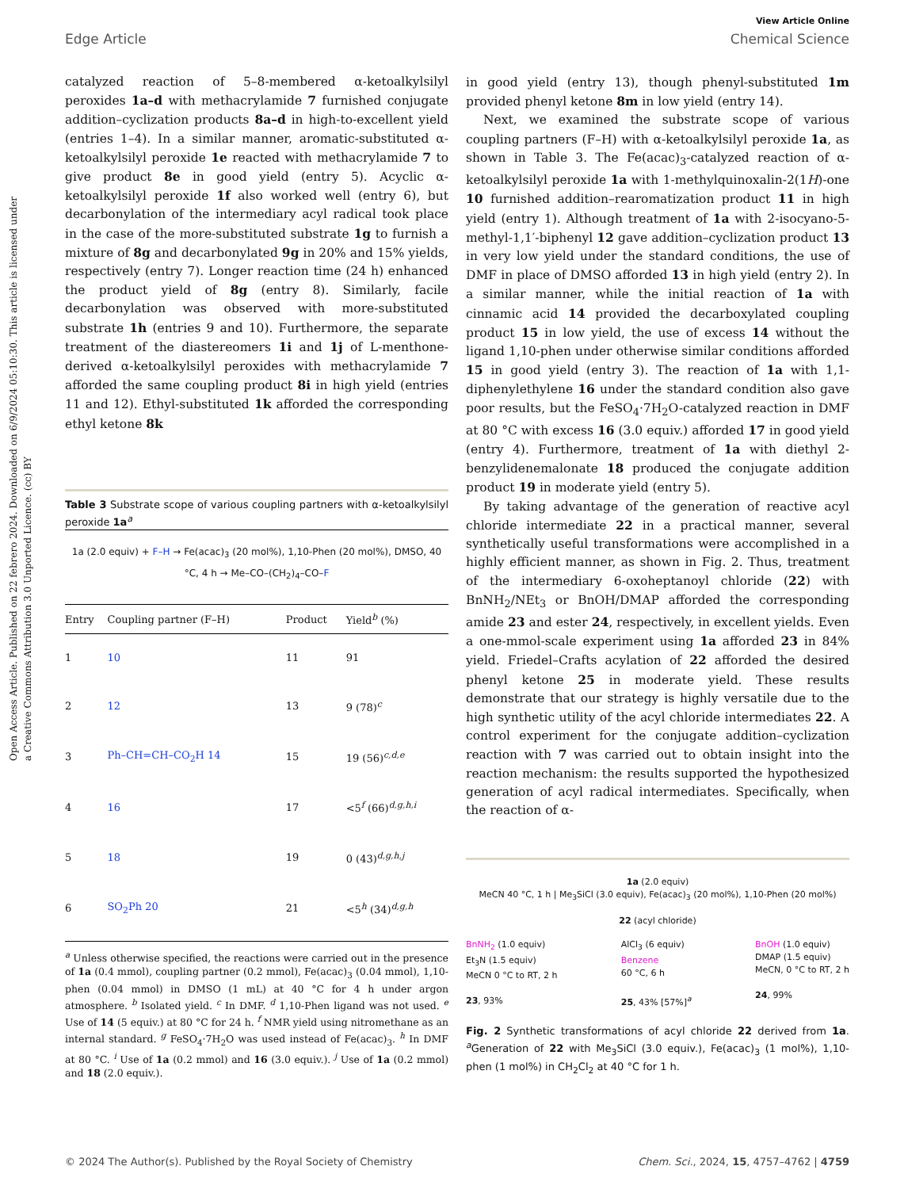View Article Online
Edge Article Chemical Science
Open Access Article. Published on 22 febrero 2024. Downloaded on 6/9/2024 05:10:30. This article is licensed under a Creative Commons Attribution 3.0 Unported Licence. (cc) BY
catalyzed reaction of 5–8-membered α-ketoalkylsilyl peroxides 1a–d with methacrylamide 7 furnished conjugate addition–cyclization products 8a–d in high-to-excellent yield (entries 1–4). In a similar manner, aromatic-substituted α-ketoalkylsilyl peroxide 1e reacted with methacrylamide 7 to give product 8e in good yield (entry 5). Acyclic α-ketoalkylsilyl peroxide 1f also worked well (entry 6), but decarbonylation of the intermediary acyl radical took place in the case of the more-substituted substrate 1g to furnish a mixture of 8g and decarbonylated 9g in 20% and 15% yields, respectively (entry 7). Longer reaction time (24 h) enhanced the product yield of 8g (entry 8). Similarly, facile decarbonylation was observed with more-substituted substrate 1h (entries 9 and 10). Furthermore, the separate treatment of the diastereomers 1i and 1j of L-menthone-derived α-ketoalkylsilyl peroxides with methacrylamide 7 afforded the same coupling product 8i in high yield (entries 11 and 12). Ethyl-substituted 1k afforded the corresponding ethyl ketone 8k
Table 3 Substrate scope of various coupling partners with α-ketoalkylsilyl peroxide 1a<sup>a</sup>
1a (2.0 equiv) + F–H → Fe(acac)<sub>3</sub> (20 mol%), 1,10-Phen (20 mol%), DMSO, 40 °C, 4 h → Me–CO–(CH<sub>2</sub>)<sub>4</sub>–CO–F
| Entry | Coupling partner (F–H) | Product | Yield<sup>b</sup> (%) |
| --- | --- | --- | --- |
| 1 | 10 | 11 | 91 |
| 2 | 12 | 13 | 9 (78)<sup>c</sup> |
| 3 | Ph–CH=CH–CO<sub>2</sub>H 14 | 15 | 19 (56)<sup>c,d,e</sup> |
| 4 | 16 | 17 | <5<sup>f</sup> (66)<sup>d,g,h,i</sup> |
| 5 | 18 | 19 | 0 (43)<sup>d,g,h,j</sup> |
| 6 | SO<sub>2</sub>Ph 20 | 21 | <5<sup>h</sup> (34)<sup>d,g,h</sup> |
<sup>a</sup> Unless otherwise specified, the reactions were carried out in the presence of 1a (0.4 mmol), coupling partner (0.2 mmol), Fe(acac)<sub>3</sub> (0.04 mmol), 1,10-phen (0.04 mmol) in DMSO (1 mL) at 40 °C for 4 h under argon atmosphere. <sup>b</sup> Isolated yield. <sup>c</sup> In DMF. <sup>d</sup> 1,10-Phen ligand was not used. <sup>e</sup> Use of 14 (5 equiv.) at 80 °C for 24 h. <sup>f</sup> NMR yield using nitromethane as an internal standard. <sup>g</sup> FeSO<sub>4</sub>·7H<sub>2</sub>O was used instead of Fe(acac)<sub>3</sub>. <sup>h</sup> In DMF at 80 °C. <sup>i</sup> Use of 1a (0.2 mmol) and 16 (3.0 equiv.). <sup>j</sup> Use of 1a (0.2 mmol) and 18 (2.0 equiv.).
in good yield (entry 13), though phenyl-substituted 1m provided phenyl ketone 8m in low yield (entry 14).
Next, we examined the substrate scope of various coupling partners (F–H) with α-ketoalkylsilyl peroxide 1a, as shown in Table 3. The Fe(acac)<sub>3</sub>-catalyzed reaction of α-ketoalkylsilyl peroxide 1a with 1-methylquinoxalin-2(1H)-one 10 furnished addition–rearomatization product 11 in high yield (entry 1). Although treatment of 1a with 2-isocyano-5-methyl-1,1′-biphenyl 12 gave addition–cyclization product 13 in very low yield under the standard conditions, the use of DMF in place of DMSO afforded 13 in high yield (entry 2). In a similar manner, while the initial reaction of 1a with cinnamic acid 14 provided the decarboxylated coupling product 15 in low yield, the use of excess 14 without the ligand 1,10-phen under otherwise similar conditions afforded 15 in good yield (entry 3). The reaction of 1a with 1,1-diphenylethylene 16 under the standard condition also gave poor results, but the FeSO<sub>4</sub>·7H<sub>2</sub>O-catalyzed reaction in DMF at 80 °C with excess 16 (3.0 equiv.) afforded 17 in good yield (entry 4). Furthermore, treatment of 1a with diethyl 2-benzylidenemalonate 18 produced the conjugate addition product 19 in moderate yield (entry 5).
By taking advantage of the generation of reactive acyl chloride intermediate 22 in a practical manner, several synthetically useful transformations were accomplished in a highly efficient manner, as shown in Fig. 2. Thus, treatment of the intermediary 6-oxoheptanoyl chloride (22) with BnNH<sub>2</sub>/NEt<sub>3</sub> or BnOH/DMAP afforded the corresponding amide 23 and ester 24, respectively, in excellent yields. Even a one-mmol-scale experiment using 1a afforded 23 in 84% yield. Friedel–Crafts acylation of 22 afforded the desired phenyl ketone 25 in moderate yield. These results demonstrate that our strategy is highly versatile due to the high synthetic utility of the acyl chloride intermediates 22. A control experiment for the conjugate addition–cyclization reaction with 7 was carried out to obtain insight into the reaction mechanism: the results supported the hypothesized generation of acyl radical intermediates. Specifically, when the reaction of α-
1a (2.0 equiv)
MeCN 40 °C, 1 h | Me<sub>3</sub>SiCl (3.0 equiv), Fe(acac)<sub>3</sub> (20 mol%), 1,10-Phen (20 mol%)
22 (acyl chloride)
BnNH<sub>2</sub> (1.0 equiv)
Et<sub>3</sub>N (1.5 equiv)
MeCN 0 °C to RT, 2 h
23, 93%
AlCl<sub>3</sub> (6 equiv)
Benzene
60 °C, 6 h
25, 43% [57%]<sup>a</sup>
BnOH (1.0 equiv)
DMAP (1.5 equiv)
MeCN, 0 °C to RT, 2 h
24, 99%
Fig. 2 Synthetic transformations of acyl chloride 22 derived from 1a. <sup>a</sup>Generation of 22 with Me<sub>3</sub>SiCl (3.0 equiv.), Fe(acac)<sub>3</sub> (1 mol%), 1,10-phen (1 mol%) in CH<sub>2</sub>Cl<sub>2</sub> at 40 °C for 1 h.
© 2024 The Author(s). Published by the Royal Society of Chemistry Chem. Sci., 2024, 15, 4757–4762 | 4759